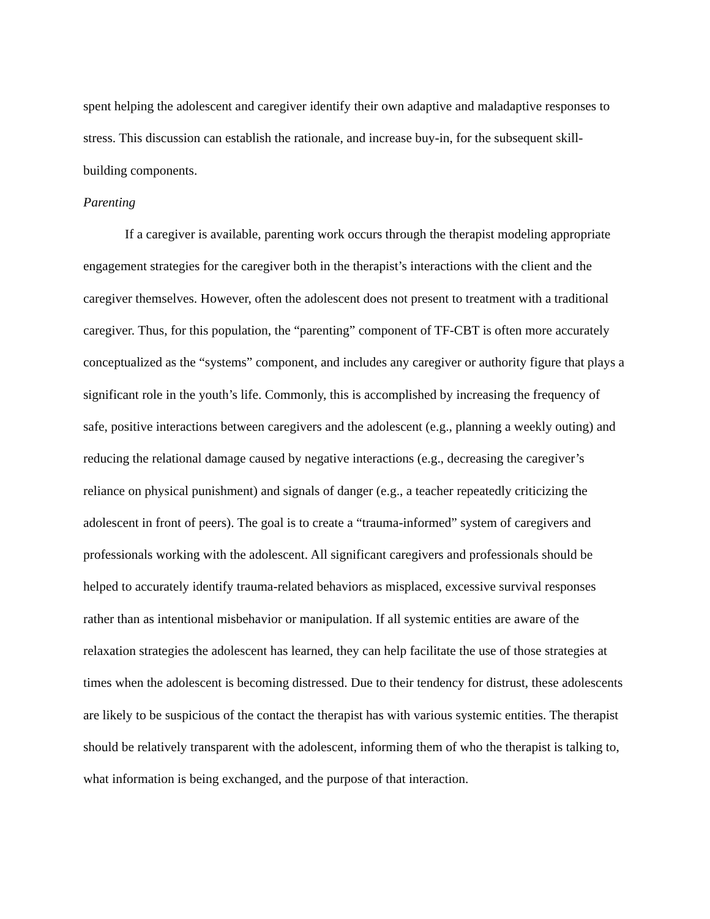spent helping the adolescent and caregiver identify their own adaptive and maladaptive responses to stress. This discussion can establish the rationale, and increase buy-in, for the subsequent skill-building components.
Parenting
If a caregiver is available, parenting work occurs through the therapist modeling appropriate engagement strategies for the caregiver both in the therapist’s interactions with the client and the caregiver themselves. However, often the adolescent does not present to treatment with a traditional caregiver. Thus, for this population, the “parenting” component of TF-CBT is often more accurately conceptualized as the “systems” component, and includes any caregiver or authority figure that plays a significant role in the youth’s life. Commonly, this is accomplished by increasing the frequency of safe, positive interactions between caregivers and the adolescent (e.g., planning a weekly outing) and reducing the relational damage caused by negative interactions (e.g., decreasing the caregiver’s reliance on physical punishment) and signals of danger (e.g., a teacher repeatedly criticizing the adolescent in front of peers). The goal is to create a “trauma-informed” system of caregivers and professionals working with the adolescent. All significant caregivers and professionals should be helped to accurately identify trauma-related behaviors as misplaced, excessive survival responses rather than as intentional misbehavior or manipulation. If all systemic entities are aware of the relaxation strategies the adolescent has learned, they can help facilitate the use of those strategies at times when the adolescent is becoming distressed. Due to their tendency for distrust, these adolescents are likely to be suspicious of the contact the therapist has with various systemic entities. The therapist should be relatively transparent with the adolescent, informing them of who the therapist is talking to, what information is being exchanged, and the purpose of that interaction.